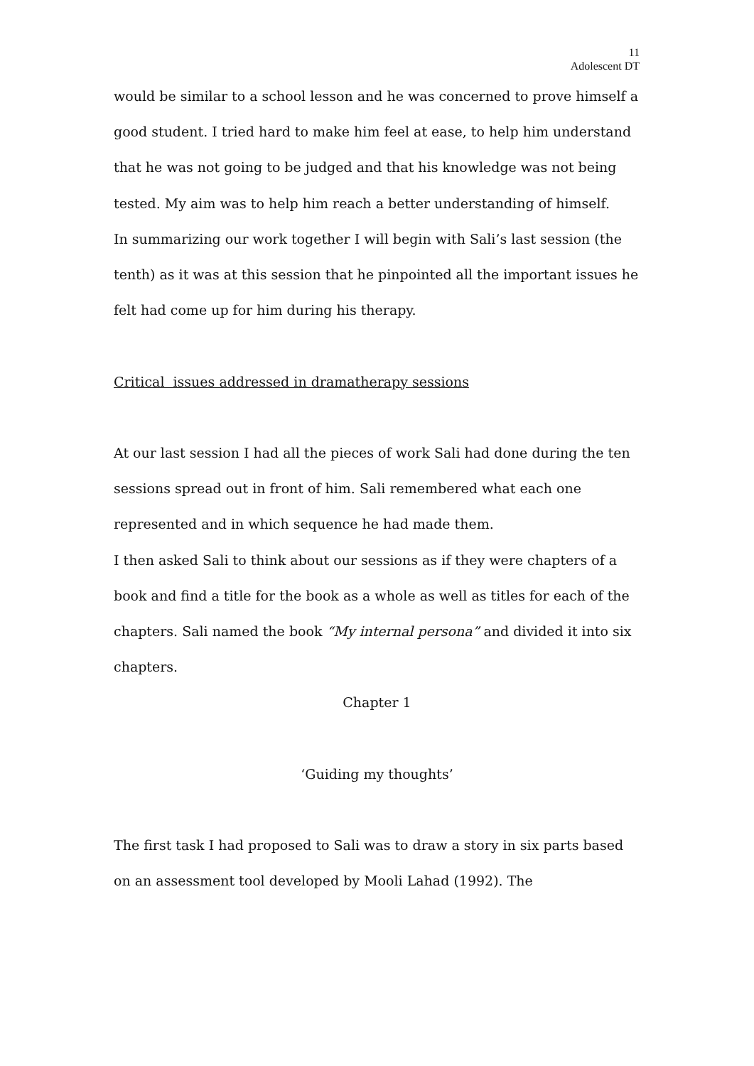11
Adolescent DT
would be similar to a school lesson and he was concerned to prove himself a good student. I tried hard to make him feel at ease, to help him understand that he was not going to be judged and that his knowledge was not being tested. My aim was to help him reach a better understanding of himself.
In summarizing our work together I will begin with Sali’s last session (the tenth) as it was at this session that he pinpointed all the important issues he felt had come up for him during his therapy.
Critical issues addressed in dramatherapy sessions
At our last session I had all the pieces of work Sali had done during the ten sessions spread out in front of him. Sali remembered what each one represented and in which sequence he had made them.
I then asked Sali to think about our sessions as if they were chapters of a book and find a title for the book as a whole as well as titles for each of the chapters. Sali named the book “My internal persona” and divided it into six chapters.
Chapter 1
‘Guiding my thoughts’
The first task I had proposed to Sali was to draw a story in six parts based on an assessment tool developed by Mooli Lahad (1992). The